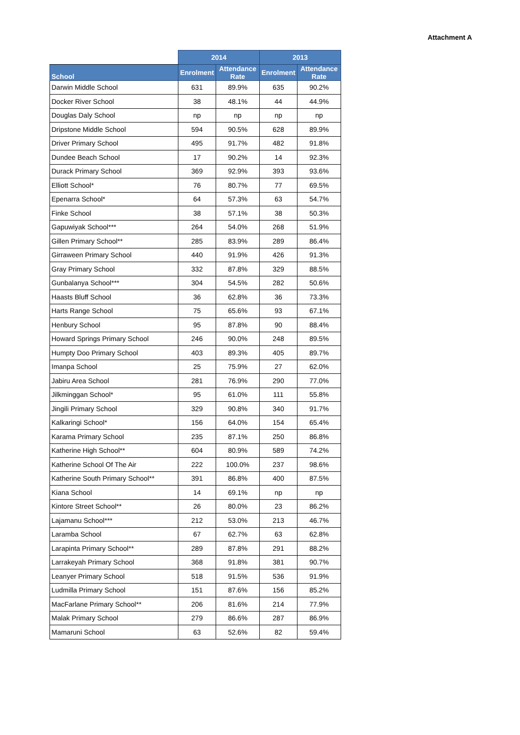Attachment A
| | 2014 | | 2013 | |
| --- | --- | --- | --- | --- |
| School | Enrolment | Attendance Rate | Enrolment | Attendance Rate |
| Darwin Middle School | 631 | 89.9% | 635 | 90.2% |
| Docker River School | 38 | 48.1% | 44 | 44.9% |
| Douglas Daly School | np | np | np | np |
| Dripstone Middle School | 594 | 90.5% | 628 | 89.9% |
| Driver Primary School | 495 | 91.7% | 482 | 91.8% |
| Dundee Beach School | 17 | 90.2% | 14 | 92.3% |
| Durack Primary School | 369 | 92.9% | 393 | 93.6% |
| Elliott School* | 76 | 80.7% | 77 | 69.5% |
| Epenarra School* | 64 | 57.3% | 63 | 54.7% |
| Finke School | 38 | 57.1% | 38 | 50.3% |
| Gapuwiyak School*** | 264 | 54.0% | 268 | 51.9% |
| Gillen Primary School** | 285 | 83.9% | 289 | 86.4% |
| Girraween Primary School | 440 | 91.9% | 426 | 91.3% |
| Gray Primary School | 332 | 87.8% | 329 | 88.5% |
| Gunbalanya School*** | 304 | 54.5% | 282 | 50.6% |
| Haasts Bluff School | 36 | 62.8% | 36 | 73.3% |
| Harts Range School | 75 | 65.6% | 93 | 67.1% |
| Henbury School | 95 | 87.8% | 90 | 88.4% |
| Howard Springs Primary School | 246 | 90.0% | 248 | 89.5% |
| Humpty Doo Primary School | 403 | 89.3% | 405 | 89.7% |
| Imanpa School | 25 | 75.9% | 27 | 62.0% |
| Jabiru Area School | 281 | 76.9% | 290 | 77.0% |
| Jilkminggan School* | 95 | 61.0% | 111 | 55.8% |
| Jingili Primary School | 329 | 90.8% | 340 | 91.7% |
| Kalkaringi School* | 156 | 64.0% | 154 | 65.4% |
| Karama Primary School | 235 | 87.1% | 250 | 86.8% |
| Katherine High School** | 604 | 80.9% | 589 | 74.2% |
| Katherine School Of The Air | 222 | 100.0% | 237 | 98.6% |
| Katherine South Primary School** | 391 | 86.8% | 400 | 87.5% |
| Kiana School | 14 | 69.1% | np | np |
| Kintore Street School** | 26 | 80.0% | 23 | 86.2% |
| Lajamanu School*** | 212 | 53.0% | 213 | 46.7% |
| Laramba School | 67 | 62.7% | 63 | 62.8% |
| Larapinta Primary School** | 289 | 87.8% | 291 | 88.2% |
| Larrakeyah Primary School | 368 | 91.8% | 381 | 90.7% |
| Leanyer Primary School | 518 | 91.5% | 536 | 91.9% |
| Ludmilla Primary School | 151 | 87.6% | 156 | 85.2% |
| MacFarlane Primary School** | 206 | 81.6% | 214 | 77.9% |
| Malak Primary School | 279 | 86.6% | 287 | 86.9% |
| Mamaruni School | 63 | 52.6% | 82 | 59.4% |